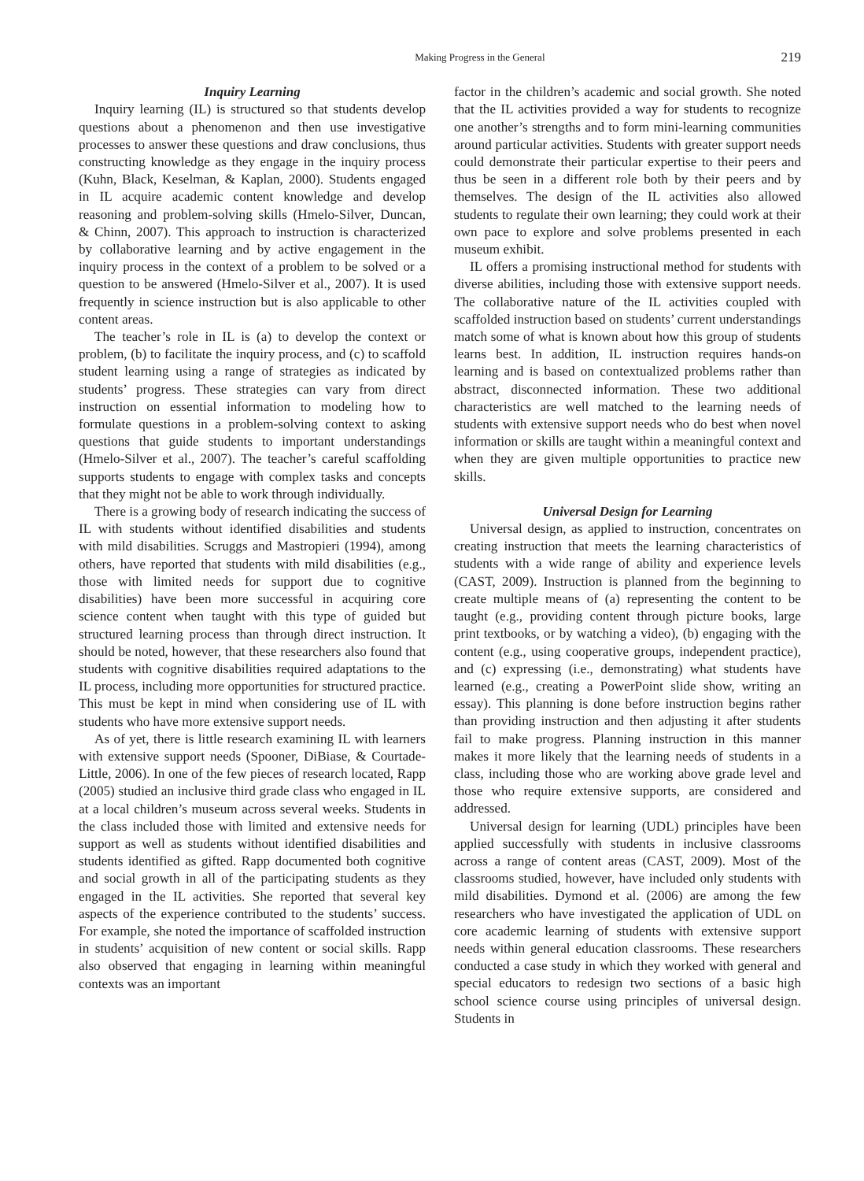Making Progress in the General 219
Inquiry Learning
Inquiry learning (IL) is structured so that students develop questions about a phenomenon and then use investigative processes to answer these questions and draw conclusions, thus constructing knowledge as they engage in the inquiry process (Kuhn, Black, Keselman, & Kaplan, 2000). Students engaged in IL acquire academic content knowledge and develop reasoning and problem-solving skills (Hmelo-Silver, Duncan, & Chinn, 2007). This approach to instruction is characterized by collaborative learning and by active engagement in the inquiry process in the context of a problem to be solved or a question to be answered (Hmelo-Silver et al., 2007). It is used frequently in science instruction but is also applicable to other content areas.
The teacher’s role in IL is (a) to develop the context or problem, (b) to facilitate the inquiry process, and (c) to scaffold student learning using a range of strategies as indicated by students’ progress. These strategies can vary from direct instruction on essential information to modeling how to formulate questions in a problem-solving context to asking questions that guide students to important understandings (Hmelo-Silver et al., 2007). The teacher’s careful scaffolding supports students to engage with complex tasks and concepts that they might not be able to work through individually.
There is a growing body of research indicating the success of IL with students without identified disabilities and students with mild disabilities. Scruggs and Mastropieri (1994), among others, have reported that students with mild disabilities (e.g., those with limited needs for support due to cognitive disabilities) have been more successful in acquiring core science content when taught with this type of guided but structured learning process than through direct instruction. It should be noted, however, that these researchers also found that students with cognitive disabilities required adaptations to the IL process, including more opportunities for structured practice. This must be kept in mind when considering use of IL with students who have more extensive support needs.
As of yet, there is little research examining IL with learners with extensive support needs (Spooner, DiBiase, & Courtade-Little, 2006). In one of the few pieces of research located, Rapp (2005) studied an inclusive third grade class who engaged in IL at a local children’s museum across several weeks. Students in the class included those with limited and extensive needs for support as well as students without identified disabilities and students identified as gifted. Rapp documented both cognitive and social growth in all of the participating students as they engaged in the IL activities. She reported that several key aspects of the experience contributed to the students’ success. For example, she noted the importance of scaffolded instruction in students’ acquisition of new content or social skills. Rapp also observed that engaging in learning within meaningful contexts was an important
factor in the children’s academic and social growth. She noted that the IL activities provided a way for students to recognize one another’s strengths and to form mini-learning communities around particular activities. Students with greater support needs could demonstrate their particular expertise to their peers and thus be seen in a different role both by their peers and by themselves. The design of the IL activities also allowed students to regulate their own learning; they could work at their own pace to explore and solve problems presented in each museum exhibit.
IL offers a promising instructional method for students with diverse abilities, including those with extensive support needs. The collaborative nature of the IL activities coupled with scaffolded instruction based on students’ current understandings match some of what is known about how this group of students learns best. In addition, IL instruction requires hands-on learning and is based on contextualized problems rather than abstract, disconnected information. These two additional characteristics are well matched to the learning needs of students with extensive support needs who do best when novel information or skills are taught within a meaningful context and when they are given multiple opportunities to practice new skills.
Universal Design for Learning
Universal design, as applied to instruction, concentrates on creating instruction that meets the learning characteristics of students with a wide range of ability and experience levels (CAST, 2009). Instruction is planned from the beginning to create multiple means of (a) representing the content to be taught (e.g., providing content through picture books, large print textbooks, or by watching a video), (b) engaging with the content (e.g., using cooperative groups, independent practice), and (c) expressing (i.e., demonstrating) what students have learned (e.g., creating a PowerPoint slide show, writing an essay). This planning is done before instruction begins rather than providing instruction and then adjusting it after students fail to make progress. Planning instruction in this manner makes it more likely that the learning needs of students in a class, including those who are working above grade level and those who require extensive supports, are considered and addressed.
Universal design for learning (UDL) principles have been applied successfully with students in inclusive classrooms across a range of content areas (CAST, 2009). Most of the classrooms studied, however, have included only students with mild disabilities. Dymond et al. (2006) are among the few researchers who have investigated the application of UDL on core academic learning of students with extensive support needs within general education classrooms. These researchers conducted a case study in which they worked with general and special educators to redesign two sections of a basic high school science course using principles of universal design. Students in